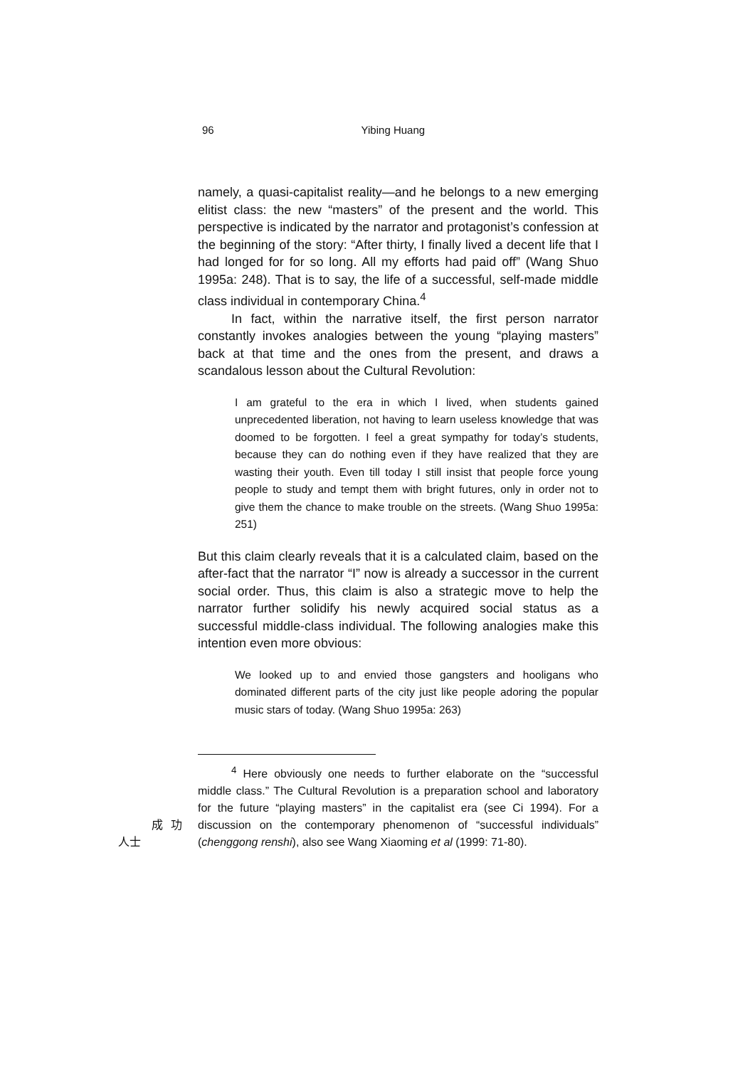96 Yibing Huang
namely, a quasi-capitalist reality—and he belongs to a new emerging elitist class: the new “masters” of the present and the world. This perspective is indicated by the narrator and protagonist’s confession at the beginning of the story: “After thirty, I finally lived a decent life that I had longed for for so long. All my efforts had paid off” (Wang Shuo 1995a: 248). That is to say, the life of a successful, self-made middle class individual in contemporary China.<sup>4</sup>
In fact, within the narrative itself, the first person narrator constantly invokes analogies between the young “playing masters” back at that time and the ones from the present, and draws a scandalous lesson about the Cultural Revolution:
I am grateful to the era in which I lived, when students gained unprecedented liberation, not having to learn useless knowledge that was doomed to be forgotten. I feel a great sympathy for today’s students, because they can do nothing even if they have realized that they are wasting their youth. Even till today I still insist that people force young people to study and tempt them with bright futures, only in order not to give them the chance to make trouble on the streets. (Wang Shuo 1995a: 251)
But this claim clearly reveals that it is a calculated claim, based on the after-fact that the narrator “I” now is already a successor in the current social order. Thus, this claim is also a strategic move to help the narrator further solidify his newly acquired social status as a successful middle-class individual. The following analogies make this intention even more obvious:
We looked up to and envied those gangsters and hooligans who dominated different parts of the city just like people adoring the popular music stars of today. (Wang Shuo 1995a: 263)
<sup>4</sup> Here obviously one needs to further elaborate on the “successful middle class.” The Cultural Revolution is a preparation school and laboratory for the future “playing masters” in the capitalist era (see Ci 1994). For a discussion on the contemporary phenomenon 成功人士 of “successful individuals” (chenggong renshi), also see Wang Xiaoming et al (1999: 71-80).